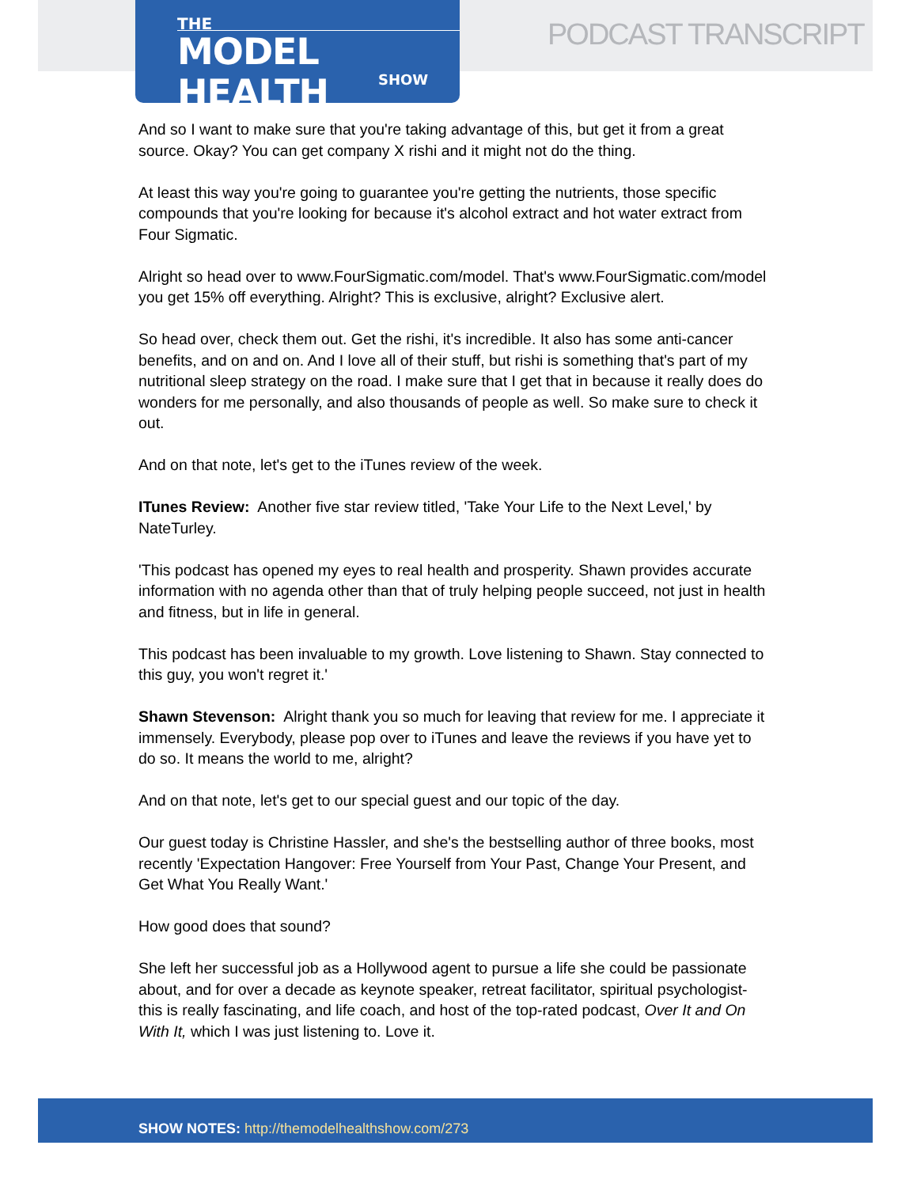THE
MODEL HEALTH
SHOW
PODCAST TRANSCRIPT
And so I want to make sure that you're taking advantage of this, but get it from a great source. Okay? You can get company X rishi and it might not do the thing.
At least this way you're going to guarantee you're getting the nutrients, those specific compounds that you're looking for because it's alcohol extract and hot water extract from Four Sigmatic.
Alright so head over to www.FourSigmatic.com/model. That's www.FourSigmatic.com/model you get 15% off everything. Alright? This is exclusive, alright? Exclusive alert.
So head over, check them out. Get the rishi, it's incredible. It also has some anti-cancer benefits, and on and on. And I love all of their stuff, but rishi is something that's part of my nutritional sleep strategy on the road. I make sure that I get that in because it really does do wonders for me personally, and also thousands of people as well. So make sure to check it out.
And on that note, let's get to the iTunes review of the week.
ITunes Review: Another five star review titled, 'Take Your Life to the Next Level,' by NateTurley.
'This podcast has opened my eyes to real health and prosperity. Shawn provides accurate information with no agenda other than that of truly helping people succeed, not just in health and fitness, but in life in general.
This podcast has been invaluable to my growth. Love listening to Shawn. Stay connected to this guy, you won't regret it.'
Shawn Stevenson: Alright thank you so much for leaving that review for me. I appreciate it immensely. Everybody, please pop over to iTunes and leave the reviews if you have yet to do so. It means the world to me, alright?
And on that note, let's get to our special guest and our topic of the day.
Our guest today is Christine Hassler, and she's the bestselling author of three books, most recently 'Expectation Hangover: Free Yourself from Your Past, Change Your Present, and Get What You Really Want.'
How good does that sound?
She left her successful job as a Hollywood agent to pursue a life she could be passionate about, and for over a decade as keynote speaker, retreat facilitator, spiritual psychologist- this is really fascinating, and life coach, and host of the top-rated podcast, Over It and On With It, which I was just listening to. Love it.
SHOW NOTES: http://themodelhealthshow.com/273